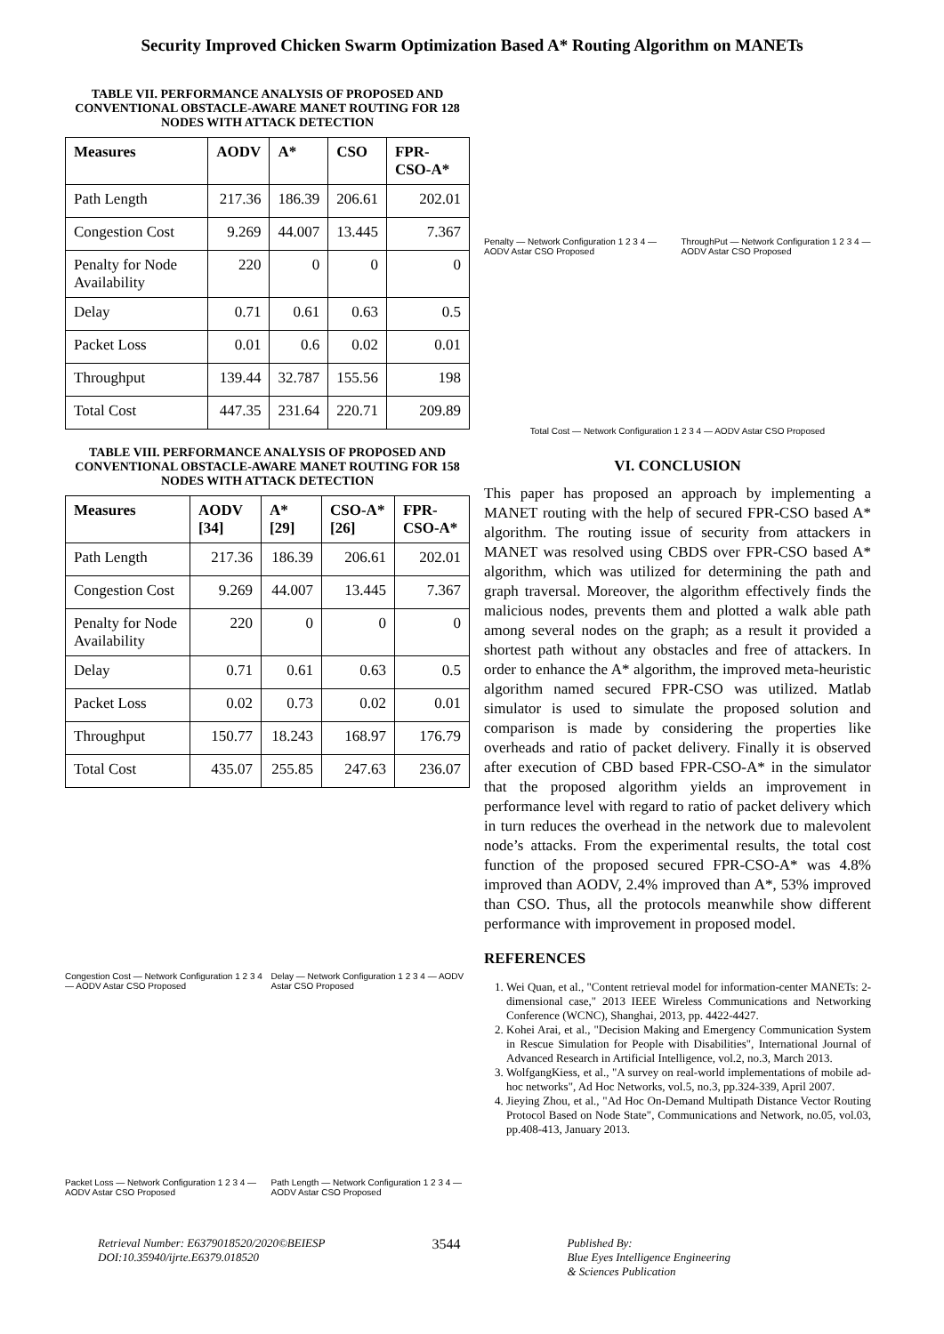Security Improved Chicken Swarm Optimization Based A* Routing Algorithm on MANETs
TABLE VII. PERFORMANCE ANALYSIS OF PROPOSED AND CONVENTIONAL OBSTACLE-AWARE MANET ROUTING FOR 128 NODES WITH ATTACK DETECTION
| Measures | AODV | A* | CSO | FPR-CSO-A* |
| --- | --- | --- | --- | --- |
| Path Length | 217.36 | 186.39 | 206.61 | 202.01 |
| Congestion Cost | 9.269 | 44.007 | 13.445 | 7.367 |
| Penalty for Node Availability | 220 | 0 | 0 | 0 |
| Delay | 0.71 | 0.61 | 0.63 | 0.5 |
| Packet Loss | 0.01 | 0.6 | 0.02 | 0.01 |
| Throughput | 139.44 | 32.787 | 155.56 | 198 |
| Total Cost | 447.35 | 231.64 | 220.71 | 209.89 |
TABLE VIII. PERFORMANCE ANALYSIS OF PROPOSED AND CONVENTIONAL OBSTACLE-AWARE MANET ROUTING FOR 158 NODES WITH ATTACK DETECTION
| Measures | AODV [34] | A* [29] | CSO-A* [26] | FPR-CSO-A* |
| --- | --- | --- | --- | --- |
| Path Length | 217.36 | 186.39 | 206.61 | 202.01 |
| Congestion Cost | 9.269 | 44.007 | 13.445 | 7.367 |
| Penalty for Node Availability | 220 | 0 | 0 | 0 |
| Delay | 0.71 | 0.61 | 0.63 | 0.5 |
| Packet Loss | 0.02 | 0.73 | 0.02 | 0.01 |
| Throughput | 150.77 | 18.243 | 168.97 | 176.79 |
| Total Cost | 435.07 | 255.85 | 247.63 | 236.07 |
Congestion Cost — Network Configuration 1 2 3 4 — AODV Astar CSO Proposed
Delay — Network Configuration 1 2 3 4 — AODV Astar CSO Proposed
Packet Loss — Network Configuration 1 2 3 4 — AODV Astar CSO Proposed
Path Length — Network Configuration 1 2 3 4 — AODV Astar CSO Proposed
Penalty — Network Configuration 1 2 3 4 — AODV Astar CSO Proposed
ThroughPut — Network Configuration 1 2 3 4 — AODV Astar CSO Proposed
Total Cost — Network Configuration 1 2 3 4 — AODV Astar CSO Proposed
VI. CONCLUSION
This paper has proposed an approach by implementing a MANET routing with the help of secured FPR-CSO based A* algorithm. The routing issue of security from attackers in MANET was resolved using CBDS over FPR-CSO based A* algorithm, which was utilized for determining the path and graph traversal. Moreover, the algorithm effectively finds the malicious nodes, prevents them and plotted a walk able path among several nodes on the graph; as a result it provided a shortest path without any obstacles and free of attackers. In order to enhance the A* algorithm, the improved meta-heuristic algorithm named secured FPR-CSO was utilized. Matlab simulator is used to simulate the proposed solution and comparison is made by considering the properties like overheads and ratio of packet delivery. Finally it is observed after execution of CBD based FPR-CSO-A* in the simulator that the proposed algorithm yields an improvement in performance level with regard to ratio of packet delivery which in turn reduces the overhead in the network due to malevolent node’s attacks. From the experimental results, the total cost function of the proposed secured FPR-CSO-A* was 4.8% improved than AODV, 2.4% improved than A*, 53% improved than CSO. Thus, all the protocols meanwhile show different performance with improvement in proposed model.
REFERENCES
1. Wei Quan, et al., "Content retrieval model for information-center MANETs: 2-dimensional case," 2013 IEEE Wireless Communications and Networking Conference (WCNC), Shanghai, 2013, pp. 4422-4427.
2. Kohei Arai, et al., "Decision Making and Emergency Communication System in Rescue Simulation for People with Disabilities", International Journal of Advanced Research in Artificial Intelligence, vol.2, no.3, March 2013.
3. WolfgangKiess, et al., "A survey on real-world implementations of mobile ad-hoc networks", Ad Hoc Networks, vol.5, no.3, pp.324-339, April 2007.
4. Jieying Zhou, et al., "Ad Hoc On-Demand Multipath Distance Vector Routing Protocol Based on Node State", Communications and Network, no.05, vol.03, pp.408-413, January 2013.
Retrieval Number: E6379018520/2020©BEIESP
DOI:10.35940/ijrte.E6379.018520
3544
Published By:
Blue Eyes Intelligence Engineering
& Sciences Publication